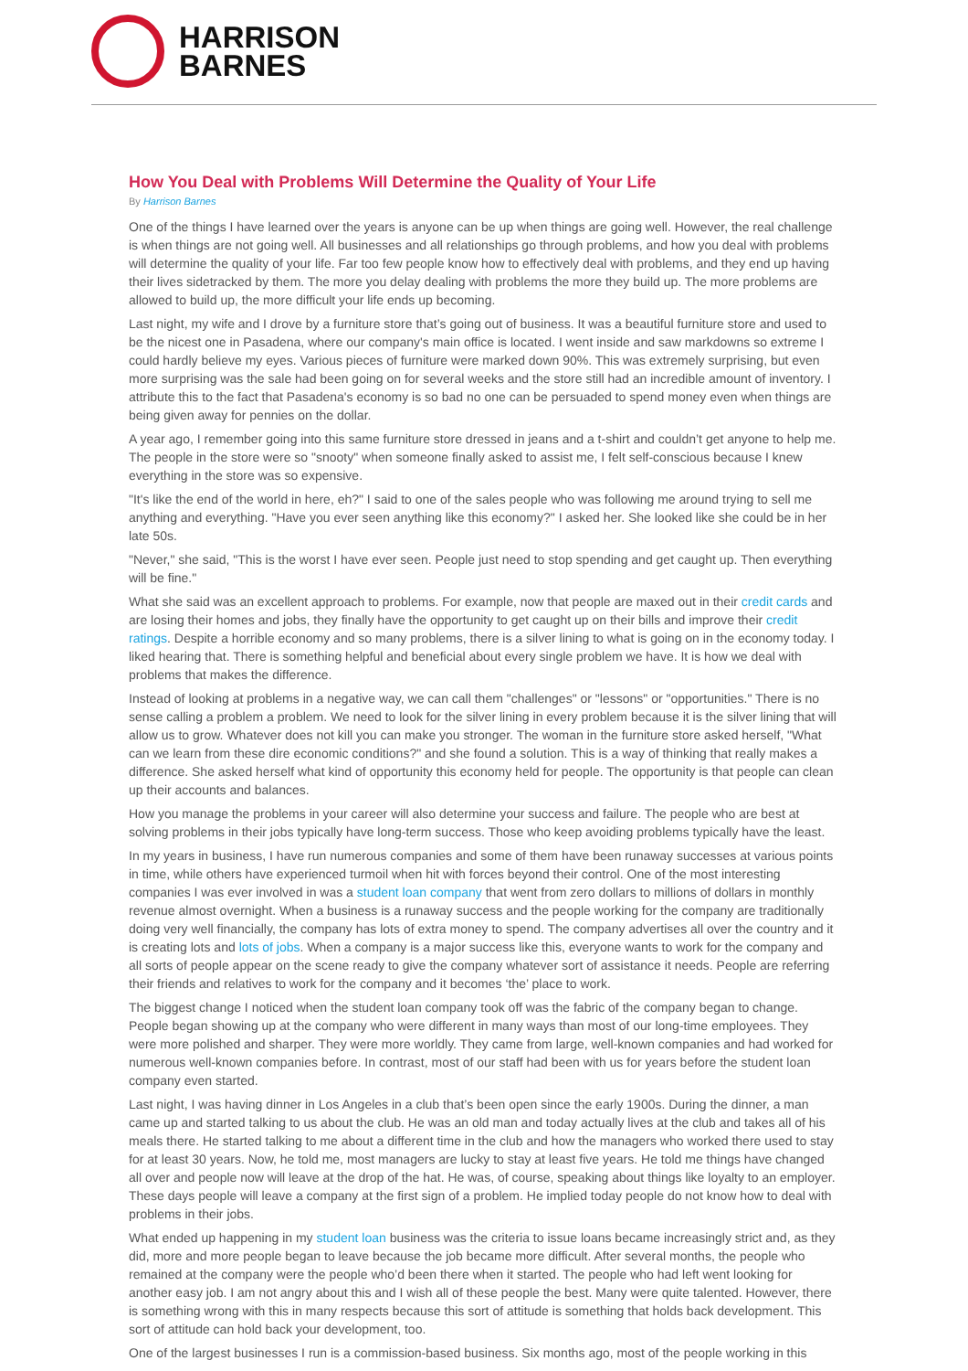HARRISON
BARNES
How You Deal with Problems Will Determine the Quality of Your Life
By Harrison Barnes
One of the things I have learned over the years is anyone can be up when things are going well. However, the real challenge is when things are not going well. All businesses and all relationships go through problems, and how you deal with problems will determine the quality of your life. Far too few people know how to effectively deal with problems, and they end up having their lives sidetracked by them. The more you delay dealing with problems the more they build up. The more problems are allowed to build up, the more difficult your life ends up becoming.
Last night, my wife and I drove by a furniture store that’s going out of business. It was a beautiful furniture store and used to be the nicest one in Pasadena, where our company's main office is located. I went inside and saw markdowns so extreme I could hardly believe my eyes. Various pieces of furniture were marked down 90%. This was extremely surprising, but even more surprising was the sale had been going on for several weeks and the store still had an incredible amount of inventory. I attribute this to the fact that Pasadena's economy is so bad no one can be persuaded to spend money even when things are being given away for pennies on the dollar.
A year ago, I remember going into this same furniture store dressed in jeans and a t-shirt and couldn’t get anyone to help me. The people in the store were so "snooty" when someone finally asked to assist me, I felt self-conscious because I knew everything in the store was so expensive.
"It's like the end of the world in here, eh?" I said to one of the sales people who was following me around trying to sell me anything and everything. "Have you ever seen anything like this economy?" I asked her. She looked like she could be in her late 50s.
"Never," she said, "This is the worst I have ever seen. People just need to stop spending and get caught up. Then everything will be fine."
What she said was an excellent approach to problems. For example, now that people are maxed out in their credit cards and are losing their homes and jobs, they finally have the opportunity to get caught up on their bills and improve their credit ratings. Despite a horrible economy and so many problems, there is a silver lining to what is going on in the economy today. I liked hearing that. There is something helpful and beneficial about every single problem we have. It is how we deal with problems that makes the difference.
Instead of looking at problems in a negative way, we can call them "challenges" or "lessons" or "opportunities." There is no sense calling a problem a problem. We need to look for the silver lining in every problem because it is the silver lining that will allow us to grow. Whatever does not kill you can make you stronger. The woman in the furniture store asked herself, "What can we learn from these dire economic conditions?" and she found a solution. This is a way of thinking that really makes a difference. She asked herself what kind of opportunity this economy held for people. The opportunity is that people can clean up their accounts and balances.
How you manage the problems in your career will also determine your success and failure. The people who are best at solving problems in their jobs typically have long-term success. Those who keep avoiding problems typically have the least.
In my years in business, I have run numerous companies and some of them have been runaway successes at various points in time, while others have experienced turmoil when hit with forces beyond their control. One of the most interesting companies I was ever involved in was a student loan company that went from zero dollars to millions of dollars in monthly revenue almost overnight. When a business is a runaway success and the people working for the company are traditionally doing very well financially, the company has lots of extra money to spend. The company advertises all over the country and it is creating lots and lots of jobs. When a company is a major success like this, everyone wants to work for the company and all sorts of people appear on the scene ready to give the company whatever sort of assistance it needs. People are referring their friends and relatives to work for the company and it becomes ‘the’ place to work.
The biggest change I noticed when the student loan company took off was the fabric of the company began to change. People began showing up at the company who were different in many ways than most of our long-time employees. They were more polished and sharper. They were more worldly. They came from large, well-known companies and had worked for numerous well-known companies before. In contrast, most of our staff had been with us for years before the student loan company even started.
Last night, I was having dinner in Los Angeles in a club that’s been open since the early 1900s. During the dinner, a man came up and started talking to us about the club. He was an old man and today actually lives at the club and takes all of his meals there. He started talking to me about a different time in the club and how the managers who worked there used to stay for at least 30 years. Now, he told me, most managers are lucky to stay at least five years. He told me things have changed all over and people now will leave at the drop of the hat. He was, of course, speaking about things like loyalty to an employer. These days people will leave a company at the first sign of a problem. He implied today people do not know how to deal with problems in their jobs.
What ended up happening in my student loan business was the criteria to issue loans became increasingly strict and, as they did, more and more people began to leave because the job became more difficult. After several months, the people who remained at the company were the people who’d been there when it started. The people who had left went looking for another easy job. I am not angry about this and I wish all of these people the best. Many were quite talented. However, there is something wrong with this in many respects because this sort of attitude is something that holds back development. This sort of attitude can hold back your development, too.
One of the largest businesses I run is a commission-based business. Six months ago, most of the people working in this